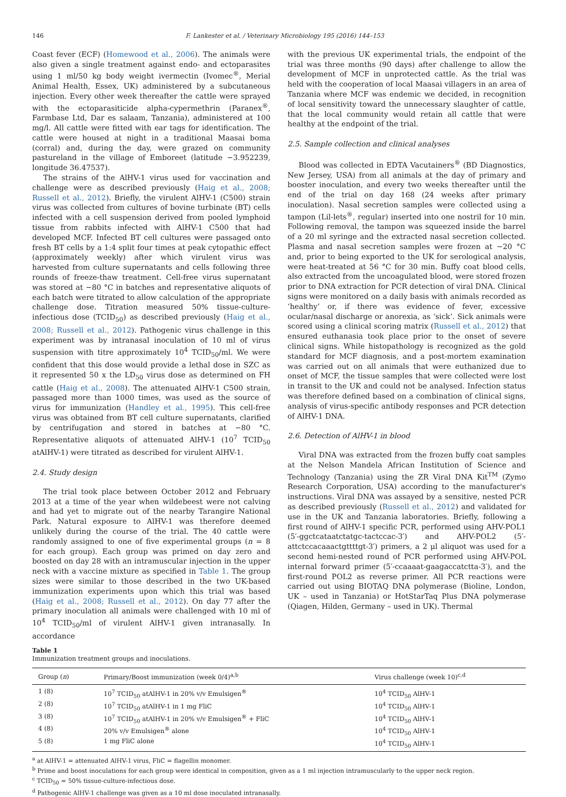146 F. Lankester et al. / Veterinary Microbiology 195 (2016) 144–153
Coast fever (ECF) (Homewood et al., 2006). The animals were also given a single treatment against endo- and ectoparasites using 1 ml/50 kg body weight ivermectin (Ivomec<sup>®</sup>, Merial Animal Health, Essex, UK) administered by a subcutaneous injection. Every other week thereafter the cattle were sprayed with the ectoparasiticide alpha-cypermethrin (Paranex<sup>®</sup>, Farmbase Ltd, Dar es salaam, Tanzania), administered at 100 mg/l. All cattle were fitted with ear tags for identification. The cattle were housed at night in a traditional Maasai boma (corral) and, during the day, were grazed on community pastureland in the village of Emboreet (latitude −3.952239, longitude 36.47537).
The strains of the AlHV-1 virus used for vaccination and challenge were as described previously (Haig et al., 2008; Russell et al., 2012). Briefly, the virulent AlHV-1 (C500) strain virus was collected from cultures of bovine turbinate (BT) cells infected with a cell suspension derived from pooled lymphoid tissue from rabbits infected with AlHV-1 C500 that had developed MCF. Infected BT cell cultures were passaged onto fresh BT cells by a 1:4 split four times at peak cytopathic effect (approximately weekly) after which virulent virus was harvested from culture supernatants and cells following three rounds of freeze-thaw treatment. Cell-free virus supernatant was stored at −80 °C in batches and representative aliquots of each batch were titrated to allow calculation of the appropriate challenge dose. Titration measured 50% tissue-culture-infectious dose (TCID<sub>50</sub>) as described previously (Haig et al., 2008; Russell et al., 2012). Pathogenic virus challenge in this experiment was by intranasal inoculation of 10 ml of virus suspension with titre approximately 10<sup>4</sup> TCID<sub>50</sub>/ml. We were confident that this dose would provide a lethal dose in SZC as it represented 50 x the LD<sub>50</sub> virus dose as determined on FH cattle (Haig et al., 2008). The attenuated AlHV-1 C500 strain, passaged more than 1000 times, was used as the source of virus for immunization (Handley et al., 1995). This cell-free virus was obtained from BT cell culture supernatants, clarified by centrifugation and stored in batches at −80 °C. Representative aliquots of attenuated AlHV-1 (10<sup>7</sup> TCID<sub>50</sub> atAlHV-1) were titrated as described for virulent AlHV-1.
2.4. Study design
The trial took place between October 2012 and February 2013 at a time of the year when wildebeest were not calving and had yet to migrate out of the nearby Tarangire National Park. Natural exposure to AlHV-1 was therefore deemed unlikely during the course of the trial. The 40 cattle were randomly assigned to one of five experimental groups (n = 8 for each group). Each group was primed on day zero and boosted on day 28 with an intramuscular injection in the upper neck with a vaccine mixture as specified in Table 1. The group sizes were similar to those described in the two UK-based immunization experiments upon which this trial was based (Haig et al., 2008; Russell et al., 2012). On day 77 after the primary inoculation all animals were challenged with 10 ml of 10<sup>4</sup> TCID<sub>50</sub>/ml of virulent AlHV-1 given intranasally. In accordance
with the previous UK experimental trials, the endpoint of the trial was three months (90 days) after challenge to allow the development of MCF in unprotected cattle. As the trial was held with the cooperation of local Maasai villagers in an area of Tanzania where MCF was endemic we decided, in recognition of local sensitivity toward the unnecessary slaughter of cattle, that the local community would retain all cattle that were healthy at the endpoint of the trial.
2.5. Sample collection and clinical analyses
Blood was collected in EDTA Vacutainers<sup>®</sup> (BD Diagnostics, New Jersey, USA) from all animals at the day of primary and booster inoculation, and every two weeks thereafter until the end of the trial on day 168 (24 weeks after primary inoculation). Nasal secretion samples were collected using a tampon (Lil-lets<sup>®</sup>, regular) inserted into one nostril for 10 min. Following removal, the tampon was squeezed inside the barrel of a 20 ml syringe and the extracted nasal secretion collected. Plasma and nasal secretion samples were frozen at −20 °C and, prior to being exported to the UK for serological analysis, were heat-treated at 56 °C for 30 min. Buffy coat blood cells, also extracted from the uncoagulated blood, were stored frozen prior to DNA extraction for PCR detection of viral DNA. Clinical signs were monitored on a daily basis with animals recorded as ‘healthy’ or, if there was evidence of fever, excessive ocular/nasal discharge or anorexia, as ‘sick’. Sick animals were scored using a clinical scoring matrix (Russell et al., 2012) that ensured euthanasia took place prior to the onset of severe clinical signs. While histopathology is recognized as the gold standard for MCF diagnosis, and a post-mortem examination was carried out on all animals that were euthanized due to onset of MCF, the tissue samples that were collected were lost in transit to the UK and could not be analysed. Infection status was therefore defined based on a combination of clinical signs, analysis of virus-specific antibody responses and PCR detection of AlHV-1 DNA.
2.6. Detection of AlHV-1 in blood
Viral DNA was extracted from the frozen buffy coat samples at the Nelson Mandela African Institution of Science and Technology (Tanzania) using the ZR Viral DNA Kit<sup>TM</sup> (Zymo Research Corporation, USA) according to the manufacturer's instructions. Viral DNA was assayed by a sensitive, nested PCR as described previously (Russell et al., 2012) and validated for use in the UK and Tanzania laboratories. Briefly, following a first round of AlHV-1 specific PCR, performed using AHV-POL1 (5′-ggctcataatctatgc-tactccac-3′) and AHV-POL2 (5′-attctccacaaactgttttgt-3′) primers, a 2 μl aliquot was used for a second hemi-nested round of PCR performed using AHV-POL internal forward primer (5′-ccaaaat-gaagaccatctta-3′), and the first-round POL2 as reverse primer. All PCR reactions were carried out using BIOTAQ DNA polymerase (Bioline, London, UK – used in Tanzania) or HotStarTaq Plus DNA polymerase (Qiagen, Hilden, Germany – used in UK). Thermal
Table 1
Immunization treatment groups and inoculations.
| Group ( n ) | Primary/Boost immunization (week 0/4)<sup>a,b</sup> | Virus challenge (week 10)<sup>c,d</sup> |
| --- | --- | --- |
| 1 (8) | 10<sup>7</sup> TCID<sub>50</sub> atAlHV-1 in 20% v/v Emulsigen<sup>®</sup> | 10<sup>4</sup> TCID<sub>50</sub> AlHV-1 |
| 2 (8) | 10<sup>7</sup> TCID<sub>50</sub> atAlHV-1 in 1 mg FliC | 10<sup>4</sup> TCID<sub>50</sub> AlHV-1 |
| 3 (8) | 10<sup>7</sup> TCID<sub>50</sub> atAlHV-1 in 20% v/v Emulsigen<sup>®</sup> + FliC | 10<sup>4</sup> TCID<sub>50</sub> AlHV-1 |
| 4 (8) | 20% v/v Emulsigen<sup>®</sup> alone | 10<sup>4</sup> TCID<sub>50</sub> AlHV-1 |
| 5 (8) | 1 mg FliC alone | 10<sup>4</sup> TCID<sub>50</sub> AlHV-1 |
<sup>a</sup> at AlHV-1 = attenuated AlHV-1 virus, FliC = flagellin monomer.
<sup>b</sup> Prime and boost inoculations for each group were identical in composition, given as a 1 ml injection intramuscularly to the upper neck region.
<sup>c</sup> TCID<sub>50</sub> = 50% tissue-culture-infectious dose.
<sup>d</sup> Pathogenic AlHV-1 challenge was given as a 10 ml dose inoculated intranasally.